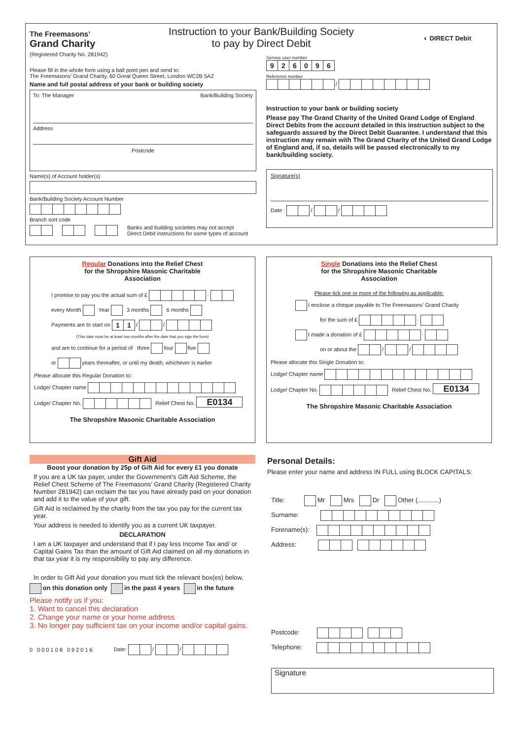The Freemasons’
Grand Charity
(Registered Charity No. 281942)
Please fill in the whole form using a ball point pen and send to:
The Freemasons’ Grand Charity, 60 Great Queen Street, London WC2B 5AZ
Name and full postal address of your bank or building society
To: The Manager Bank/Building Society
Address
Postcode
Name(s) of Account holder(s)
Bank/Building Society Account Number
Branch sort code
Banks and building societies may not accept
Direct Debit instructions for some types of account
Instruction to your Bank/Building Society
to pay by Direct Debit
◐ DIRECT Debit
Service user number
926096
Reference number
/
Instruction to your bank or building society
Please pay The Grand Charity of the United Grand Lodge of England Direct Debits from the account detailed in this instruction subject to the safeguards assured by the Direct Debit Guarantee. I understand that this instruction may remain with The Grand Charity of the United Grand Lodge of England and, if so, details will be passed electronically to my bank/building society.
Signature(s)
Date : / /
Regular Donations into the Relief Chest
for the Shropshire Masonic Charitable
Association
I promise to pay you the actual sum of £ ·
every Month Year 3 months 6 months
Payments are to start on 11 / /
(This date must be at least two months after the date that you sign the form)
and are to continue for a period of three four five
or years thereafter, or until my death, whichever is earlier
Please allocate this Regular Donation to:
Lodge/ Chapter name
Lodge/ Chapter No. Relief Chest No. E0134
The Shropshire Masonic Charitable Association
Single Donations into the Relief Chest
for the Shropshire Masonic Charitable
Association
Please tick one or more of the following as applicable:
I enclose a cheque payable to The Freemasons’ Grand Charity
for the sum of £ ·
I made a donation of £ ·
on or about the / /
Please allocate this Single Donation to:
Lodge/ Chapter name
Lodge/ Chapter No. Relief Chest No. E0134
The Shropshire Masonic Charitable Association
Gift Aid
Boost your donation by 25p of Gift Aid for every £1 you donate
If you are a UK tax payer, under the Government’s Gift Aid Scheme, the Relief Chest Scheme of The Freemasons’ Grand Charity (Registered Charity Number 281942) can reclaim the tax you have already paid on your donation and add it to the value of your gift.
Gift Aid is reclaimed by the charity from the tax you pay for the current tax year.
Your address is needed to identify you as a current UK taxpayer.
DECLARATION
I am a UK taxpayer and understand that if I pay less Income Tax and/ or Capital Gains Tax than the amount of Gift Aid claimed on all my donations in that tax year it is my responsibility to pay any difference.
In order to Gift Aid your donation you must tick the relevant box(es) below.
on this donation only in the past 4 years in the future
Please notify us if you:
1. Want to cancel this declaration
2. Change your name or your home address
3. No longer pay sufficient tax on your income and/or capital gains.
0 000108 092016 Date: / /
Personal Details:
Please enter your name and address IN FULL using BLOCK CAPITALS:
Title: Mr Mrs Dr Other (............)
Surname:
Forename(s):
Address:
Postcode:
Telephone:
Signature